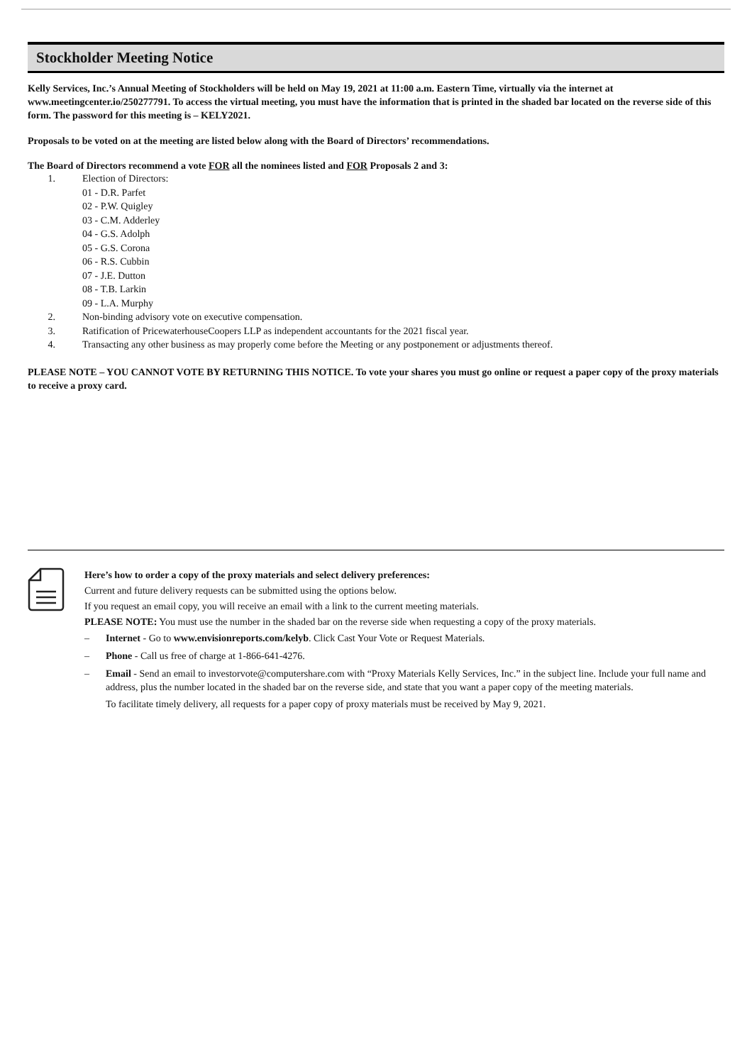Stockholder Meeting Notice
Kelly Services, Inc.’s Annual Meeting of Stockholders will be held on May 19, 2021 at 11:00 a.m. Eastern Time, virtually via the internet at www.meetingcenter.io/250277791. To access the virtual meeting, you must have the information that is printed in the shaded bar located on the reverse side of this form. The password for this meeting is – KELY2021.
Proposals to be voted on at the meeting are listed below along with the Board of Directors’ recommendations.
The Board of Directors recommend a vote FOR all the nominees listed and FOR Proposals 2 and 3:
1. Election of Directors:
01 - D.R. Parfet
02 - P.W. Quigley
03 - C.M. Adderley
04 - G.S. Adolph
05 - G.S. Corona
06 - R.S. Cubbin
07 - J.E. Dutton
08 - T.B. Larkin
09 - L.A. Murphy
2. Non-binding advisory vote on executive compensation.
3. Ratification of PricewaterhouseCoopers LLP as independent accountants for the 2021 fiscal year.
4. Transacting any other business as may properly come before the Meeting or any postponement or adjustments thereof.
PLEASE NOTE – YOU CANNOT VOTE BY RETURNING THIS NOTICE. To vote your shares you must go online or request a paper copy of the proxy materials to receive a proxy card.
Here’s how to order a copy of the proxy materials and select delivery preferences:
Current and future delivery requests can be submitted using the options below.
If you request an email copy, you will receive an email with a link to the current meeting materials.
PLEASE NOTE: You must use the number in the shaded bar on the reverse side when requesting a copy of the proxy materials.
– Internet - Go to www.envisionreports.com/kelyb. Click Cast Your Vote or Request Materials.
– Phone - Call us free of charge at 1-866-641-4276.
– Email - Send an email to investorvote@computershare.com with “Proxy Materials Kelly Services, Inc.” in the subject line. Include your full name and address, plus the number located in the shaded bar on the reverse side, and state that you want a paper copy of the meeting materials.
To facilitate timely delivery, all requests for a paper copy of proxy materials must be received by May 9, 2021.